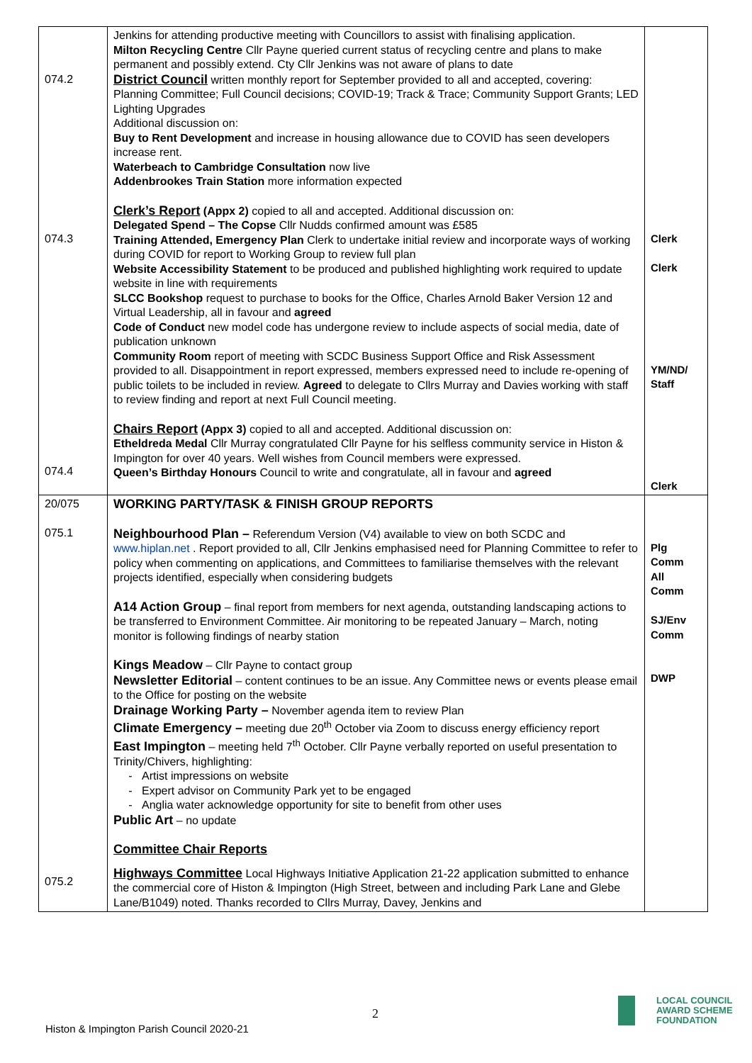| 074.2 074.3 074.4 | Jenkins for attending productive meeting with Councillors to assist with finalising application. Milton Recycling Centre Cllr Payne queried current status of recycling centre and plans to make permanent and possibly extend. Cty Cllr Jenkins was not aware of plans to date District Council written monthly report for September provided to all and accepted, covering: Planning Committee; Full Council decisions; COVID-19; Track & Trace; Community Support Grants; LED Lighting Upgrades Additional discussion on: Buy to Rent Development and increase in housing allowance due to COVID has seen developers increase rent. Waterbeach to Cambridge Consultation now live Addenbrookes Train Station more information expected Clerk’s Report (Appx 2) copied to all and accepted. Additional discussion on: Delegated Spend – The Copse Cllr Nudds confirmed amount was £585 Training Attended, Emergency Plan Clerk to undertake initial review and incorporate ways of working during COVID for report to Working Group to review full plan Website Accessibility Statement to be produced and published highlighting work required to update website in line with requirements SLCC Bookshop request to purchase to books for the Office, Charles Arnold Baker Version 12 and Virtual Leadership, all in favour and agreed Code of Conduct new model code has undergone review to include aspects of social media, date of publication unknown Community Room report of meeting with SCDC Business Support Office and Risk Assessment provided to all. Disappointment in report expressed, members expressed need to include re-opening of public toilets to be included in review. Agreed to delegate to Cllrs Murray and Davies working with staff to review finding and report at next Full Council meeting. Chairs Report (Appx 3) copied to all and accepted. Additional discussion on: Etheldreda Medal Cllr Murray congratulated Cllr Payne for his selfless community service in Histon & Impington for over 40 years. Well wishes from Council members were expressed. Queen’s Birthday Honours Council to write and congratulate, all in favour and agreed | Clerk Clerk YM/ND/ Staff Clerk |
| 20/075 075.1 075.2 | WORKING PARTY/TASK & FINISH GROUP REPORTS Neighbourhood Plan – Referendum Version (V4) available to view on both SCDC and www.hiplan.net . Report provided to all, Cllr Jenkins emphasised need for Planning Committee to refer to policy when commenting on applications, and Committees to familiarise themselves with the relevant projects identified, especially when considering budgets A14 Action Group – final report from members for next agenda, outstanding landscaping actions to be transferred to Environment Committee. Air monitoring to be repeated January – March, noting monitor is following findings of nearby station Kings Meadow – Cllr Payne to contact group Newsletter Editorial – content continues to be an issue. Any Committee news or events please email to the Office for posting on the website Drainage Working Party – November agenda item to review Plan Climate Emergency – meeting due 20<sup>th</sup> October via Zoom to discuss energy efficiency report East Impington – meeting held 7<sup>th</sup> October. Cllr Payne verbally reported on useful presentation to Trinity/Chivers, highlighting: Artist impressions on website Expert advisor on Community Park yet to be engaged Anglia water acknowledge opportunity for site to benefit from other uses Public Art – no update Committee Chair Reports Highways Committee Local Highways Initiative Application 21-22 application submitted to enhance the commercial core of Histon & Impington (High Street, between and including Park Lane and Glebe Lane/B1049) noted. Thanks recorded to Cllrs Murray, Davey, Jenkins and | Plg Comm All Comm SJ/Env Comm DWP |
2
Histon & Impington Parish Council 2020-21
LOCAL COUNCIL
AWARD SCHEME
FOUNDATION